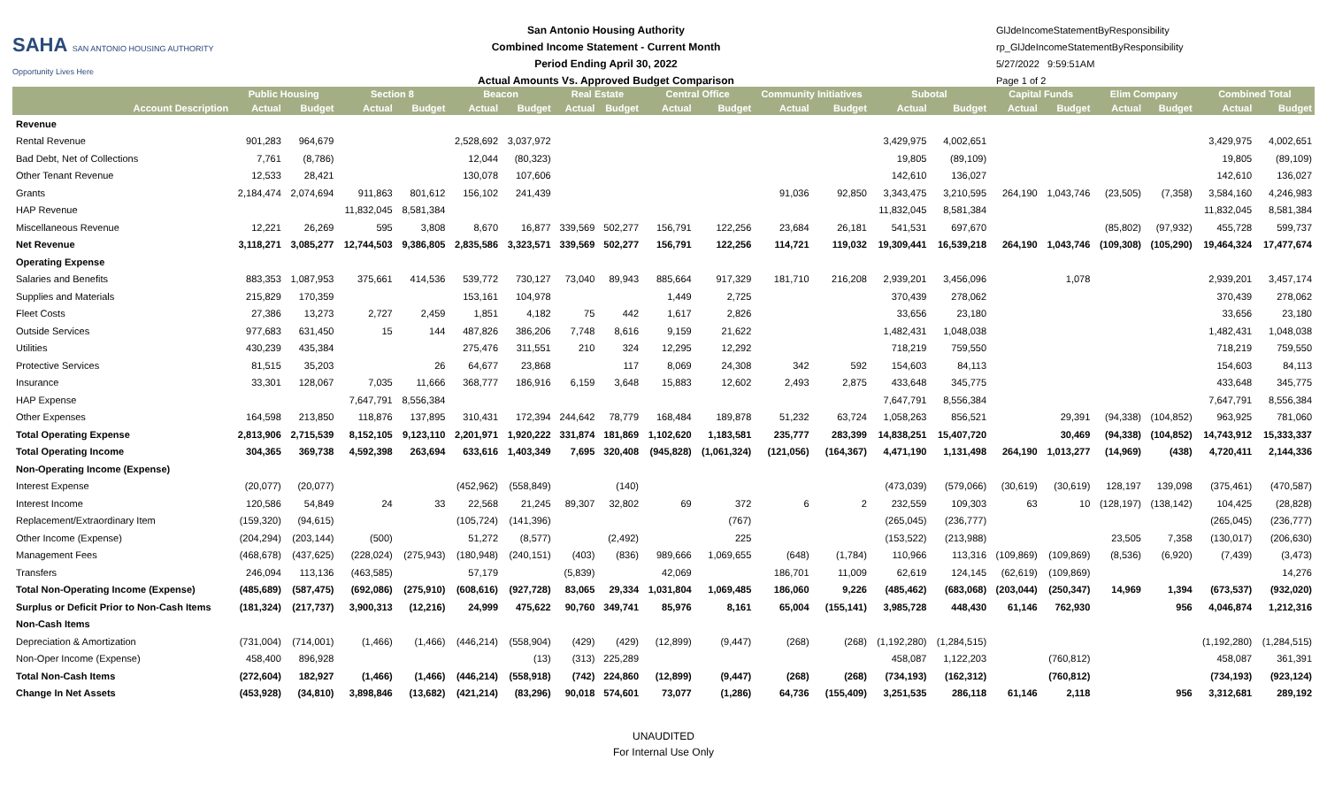SAHA SAN ANTONIO HOUSING AUTHORITY
Opportunity Lives Here
San Antonio Housing Authority
Combined Income Statement - Current Month
Period Ending April 30, 2022
Actual Amounts Vs. Approved Budget Comparison
GlJdeIncomeStatementByResponsibility
rp_GlJdeIncomeStatementByResponsibility
5/27/2022 9:59:51AM
Page 1 of 2
| | Public Housing | | Section 8 | | Beacon | | Real Estate | | Central Office | | Community Initiatives | | Subotal | | Capital Funds | | Elim Company | | Combined Total | |
| --- | --- | --- | --- | --- | --- | --- | --- | --- | --- | --- | --- | --- | --- | --- | --- | --- | --- | --- | --- | --- |
| Account Description | Actual | Budget | Actual | Budget | Actual | Budget | Actual | Budget | Actual | Budget | Actual | Budget | Actual | Budget | Actual | Budget | Actual | Budget | Actual | Budget |
| Revenue | | | | | | | | | | | | | | | | | | | | |
| Rental Revenue | 901,283 | 964,679 | | | 2,528,692 | 3,037,972 | | | | | | | 3,429,975 | 4,002,651 | | | | | 3,429,975 | 4,002,651 |
| Bad Debt, Net of Collections | 7,761 | (8,786) | | | 12,044 | (80,323) | | | | | | | 19,805 | (89,109) | | | | | 19,805 | (89,109) |
| Other Tenant Revenue | 12,533 | 28,421 | | | 130,078 | 107,606 | | | | | | | 142,610 | 136,027 | | | | | 142,610 | 136,027 |
| Grants | 2,184,474 | 2,074,694 | 911,863 | 801,612 | 156,102 | 241,439 | | | | | 91,036 | 92,850 | 3,343,475 | 3,210,595 | 264,190 | 1,043,746 | (23,505) | (7,358) | 3,584,160 | 4,246,983 |
| HAP Revenue | | | 11,832,045 | 8,581,384 | | | | | | | | | 11,832,045 | 8,581,384 | | | | | 11,832,045 | 8,581,384 |
| Miscellaneous Revenue | 12,221 | 26,269 | 595 | 3,808 | 8,670 | 16,877 | 339,569 | 502,277 | 156,791 | 122,256 | 23,684 | 26,181 | 541,531 | 697,670 | | | (85,802) | (97,932) | 455,728 | 599,737 |
| Net Revenue | 3,118,271 | 3,085,277 | 12,744,503 | 9,386,805 | 2,835,586 | 3,323,571 | 339,569 | 502,277 | 156,791 | 122,256 | 114,721 | 119,032 | 19,309,441 | 16,539,218 | 264,190 | 1,043,746 | (109,308) | (105,290) | 19,464,324 | 17,477,674 |
| Operating Expense | | | | | | | | | | | | | | | | | | | | |
| Salaries and Benefits | 883,353 | 1,087,953 | 375,661 | 414,536 | 539,772 | 730,127 | 73,040 | 89,943 | 885,664 | 917,329 | 181,710 | 216,208 | 2,939,201 | 3,456,096 | | 1,078 | | | 2,939,201 | 3,457,174 |
| Supplies and Materials | 215,829 | 170,359 | | | 153,161 | 104,978 | | | 1,449 | 2,725 | | | 370,439 | 278,062 | | | | | 370,439 | 278,062 |
| Fleet Costs | 27,386 | 13,273 | 2,727 | 2,459 | 1,851 | 4,182 | 75 | 442 | 1,617 | 2,826 | | | 33,656 | 23,180 | | | | | 33,656 | 23,180 |
| Outside Services | 977,683 | 631,450 | 15 | 144 | 487,826 | 386,206 | 7,748 | 8,616 | 9,159 | 21,622 | | | 1,482,431 | 1,048,038 | | | | | 1,482,431 | 1,048,038 |
| Utilities | 430,239 | 435,384 | | | 275,476 | 311,551 | 210 | 324 | 12,295 | 12,292 | | | 718,219 | 759,550 | | | | | 718,219 | 759,550 |
| Protective Services | 81,515 | 35,203 | | 26 | 64,677 | 23,868 | | 117 | 8,069 | 24,308 | 342 | 592 | 154,603 | 84,113 | | | | | 154,603 | 84,113 |
| Insurance | 33,301 | 128,067 | 7,035 | 11,666 | 368,777 | 186,916 | 6,159 | 3,648 | 15,883 | 12,602 | 2,493 | 2,875 | 433,648 | 345,775 | | | | | 433,648 | 345,775 |
| HAP Expense | | | 7,647,791 | 8,556,384 | | | | | | | | | 7,647,791 | 8,556,384 | | | | | 7,647,791 | 8,556,384 |
| Other Expenses | 164,598 | 213,850 | 118,876 | 137,895 | 310,431 | 172,394 | 244,642 | 78,779 | 168,484 | 189,878 | 51,232 | 63,724 | 1,058,263 | 856,521 | | 29,391 | (94,338) | (104,852) | 963,925 | 781,060 |
| Total Operating Expense | 2,813,906 | 2,715,539 | 8,152,105 | 9,123,110 | 2,201,971 | 1,920,222 | 331,874 | 181,869 | 1,102,620 | 1,183,581 | 235,777 | 283,399 | 14,838,251 | 15,407,720 | | 30,469 | (94,338) | (104,852) | 14,743,912 | 15,333,337 |
| Total Operating Income | 304,365 | 369,738 | 4,592,398 | 263,694 | 633,616 | 1,403,349 | 7,695 | 320,408 | (945,828) | (1,061,324) | (121,056) | (164,367) | 4,471,190 | 1,131,498 | 264,190 | 1,013,277 | (14,969) | (438) | 4,720,411 | 2,144,336 |
| Non-Operating Income (Expense) | | | | | | | | | | | | | | | | | | | | |
| Interest Expense | (20,077) | (20,077) | | | (452,962) | (558,849) | | (140) | | | | | (473,039) | (579,066) | (30,619) | (30,619) | 128,197 | 139,098 | (375,461) | (470,587) |
| Interest Income | 120,586 | 54,849 | 24 | 33 | 22,568 | 21,245 | 89,307 | 32,802 | 69 | 372 | 6 | 2 | 232,559 | 109,303 | 63 | 10 | (128,197) | (138,142) | 104,425 | (28,828) |
| Replacement/Extraordinary Item | (159,320) | (94,615) | | | (105,724) | (141,396) | | | | (767) | | | (265,045) | (236,777) | | | | | (265,045) | (236,777) |
| Other Income (Expense) | (204,294) | (203,144) | (500) | | 51,272 | (8,577) | | (2,492) | | 225 | | | (153,522) | (213,988) | | | 23,505 | 7,358 | (130,017) | (206,630) |
| Management Fees | (468,678) | (437,625) | (228,024) | (275,943) | (180,948) | (240,151) | (403) | (836) | 989,666 | 1,069,655 | (648) | (1,784) | 110,966 | 113,316 | (109,869) | (109,869) | (8,536) | (6,920) | (7,439) | (3,473) |
| Transfers | 246,094 | 113,136 | (463,585) | | 57,179 | | (5,839) | | 42,069 | | 186,701 | 11,009 | 62,619 | 124,145 | (62,619) | (109,869) | | | | 14,276 |
| Total Non-Operating Income (Expense) | (485,689) | (587,475) | (692,086) | (275,910) | (608,616) | (927,728) | 83,065 | 29,334 | 1,031,804 | 1,069,485 | 186,060 | 9,226 | (485,462) | (683,068) | (203,044) | (250,347) | 14,969 | 1,394 | (673,537) | (932,020) |
| Surplus or Deficit Prior to Non-Cash Items | (181,324) | (217,737) | 3,900,313 | (12,216) | 24,999 | 475,622 | 90,760 | 349,741 | 85,976 | 8,161 | 65,004 | (155,141) | 3,985,728 | 448,430 | 61,146 | 762,930 | | 956 | 4,046,874 | 1,212,316 |
| Non-Cash Items | | | | | | | | | | | | | | | | | | | | |
| Depreciation & Amortization | (731,004) | (714,001) | (1,466) | (1,466) | (446,214) | (558,904) | (429) | (429) | (12,899) | (9,447) | (268) | (268) | (1,192,280) | (1,284,515) | | | | | (1,192,280) | (1,284,515) |
| Non-Oper Income (Expense) | 458,400 | 896,928 | | | | (13) | (313) | 225,289 | | | | | 458,087 | 1,122,203 | | (760,812) | | | 458,087 | 361,391 |
| Total Non-Cash Items | (272,604) | 182,927 | (1,466) | (1,466) | (446,214) | (558,918) | (742) | 224,860 | (12,899) | (9,447) | (268) | (268) | (734,193) | (162,312) | | (760,812) | | | (734,193) | (923,124) |
| Change In Net Assets | (453,928) | (34,810) | 3,898,846 | (13,682) | (421,214) | (83,296) | 90,018 | 574,601 | 73,077 | (1,286) | 64,736 | (155,409) | 3,251,535 | 286,118 | 61,146 | 2,118 | | 956 | 3,312,681 | 289,192 |
UNAUDITED
For Internal Use Only